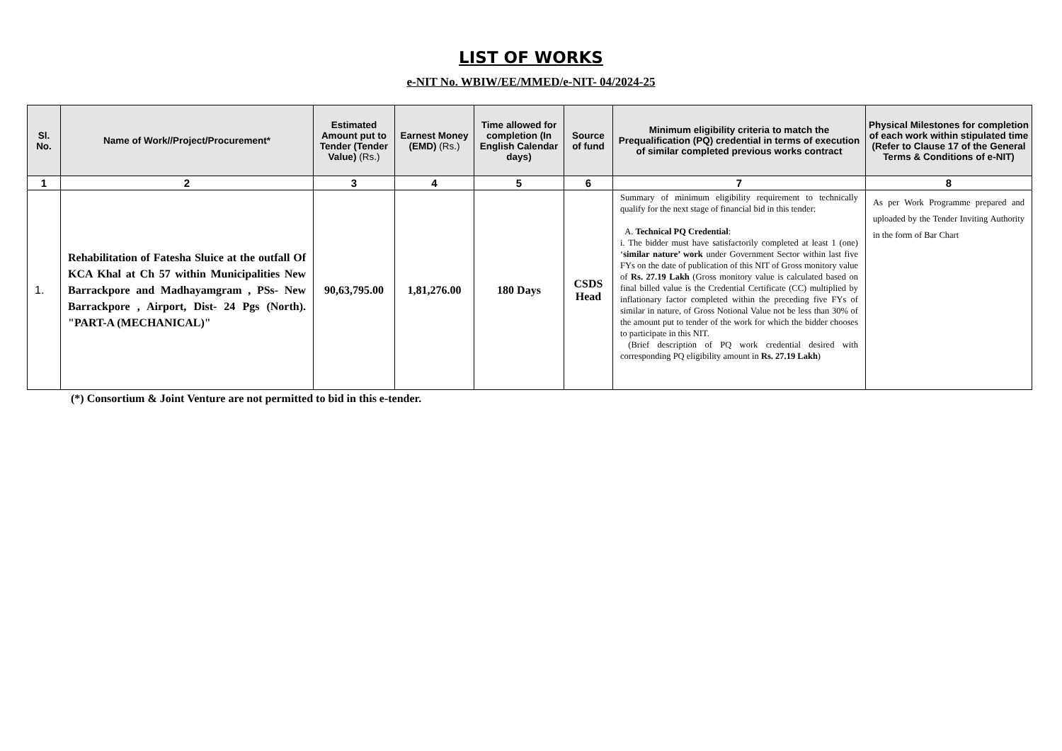LIST OF WORKS
e-NIT No. WBIW/EE/MMED/e-NIT- 04/2024-25
| Sl. No. | Name of Work//Project/Procurement* | Estimated Amount put to Tender (Tender Value) (Rs.) | Earnest Money (EMD) (Rs.) | Time allowed for completion (In English Calendar days) | Source of fund | Minimum eligibility criteria to match the Prequalification (PQ) credential in terms of execution of similar completed previous works contract | Physical Milestones for completion of each work within stipulated time (Refer to Clause 17 of the General Terms & Conditions of e-NIT) |
| --- | --- | --- | --- | --- | --- | --- | --- |
| 1 | 2 | 3 | 4 | 5 | 6 | 7 | 8 |
| 1. | Rehabilitation of Fatesha Sluice at the outfall Of KCA Khal at Ch 57 within Municipalities New Barrackpore and Madhayamgram , PSs- New Barrackpore , Airport, Dist- 24 Pgs (North). "PART-A (MECHANICAL)" | 90,63,795.00 | 1,81,276.00 | 180 Days | CSDS Head | Summary of minimum eligibility requirement to technically qualify for the next stage of financial bid in this tender: A. Technical PQ Credential : i. The bidder must have satisfactorily completed at least 1 (one) ‘ similar nature’ work under Government Sector within last five FYs on the date of publication of this NIT of Gross monitory value of Rs. 27.19 Lakh (Gross monitory value is calculated based on final billed value is the Credential Certificate (CC) multiplied by inflationary factor completed within the preceding five FYs of similar in nature, of Gross Notional Value not be less than 30% of the amount put to tender of the work for which the bidder chooses to participate in this NIT. (Brief description of PQ work credential desired with corresponding PQ eligibility amount in Rs. 27.19 Lakh ) | As per Work Programme prepared and uploaded by the Tender Inviting Authority in the form of Bar Chart |
(*) Consortium & Joint Venture are not permitted to bid in this e-tender.